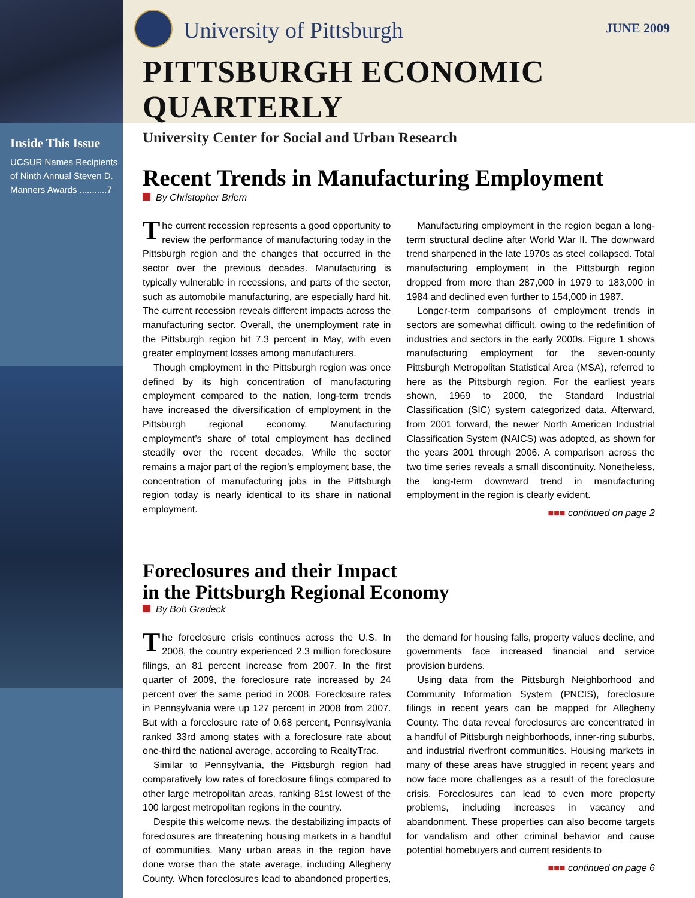Inside This Issue
UCSUR Names Recipients of Ninth Annual Steven D. Manners Awards ...........7
University of Pittsburgh
JUNE 2009
PITTSBURGH ECONOMIC QUARTERLY
University Center for Social and Urban Research
Recent Trends in Manufacturing Employment
By Christopher Briem
The current recession represents a good opportunity to review the performance of manufacturing today in the Pittsburgh region and the changes that occurred in the sector over the previous decades. Manufacturing is typically vulnerable in recessions, and parts of the sector, such as automobile manufacturing, are especially hard hit. The current recession reveals different impacts across the manufacturing sector. Overall, the unemployment rate in the Pittsburgh region hit 7.3 percent in May, with even greater employment losses among manufacturers.
Though employment in the Pittsburgh region was once defined by its high concentration of manufacturing employment compared to the nation, long-term trends have increased the diversification of employment in the Pittsburgh regional economy. Manufacturing employment’s share of total employment has declined steadily over the recent decades. While the sector remains a major part of the region’s employment base, the concentration of manufacturing jobs in the Pittsburgh region today is nearly identical to its share in national employment.
Manufacturing employment in the region began a long-term structural decline after World War II. The downward trend sharpened in the late 1970s as steel collapsed. Total manufacturing employment in the Pittsburgh region dropped from more than 287,000 in 1979 to 183,000 in 1984 and declined even further to 154,000 in 1987.
Longer-term comparisons of employment trends in sectors are somewhat difficult, owing to the redefinition of industries and sectors in the early 2000s. Figure 1 shows manufacturing employment for the seven-county Pittsburgh Metropolitan Statistical Area (MSA), referred to here as the Pittsburgh region. For the earliest years shown, 1969 to 2000, the Standard Industrial Classification (SIC) system categorized data. Afterward, from 2001 forward, the newer North American Industrial Classification System (NAICS) was adopted, as shown for the years 2001 through 2006. A comparison across the two time series reveals a small discontinuity. Nonetheless, the long-term downward trend in manufacturing employment in the region is clearly evident.
■■■ continued on page 2
Foreclosures and their Impact
in the Pittsburgh Regional Economy
By Bob Gradeck
The foreclosure crisis continues across the U.S. In 2008, the country experienced 2.3 million foreclosure filings, an 81 percent increase from 2007. In the first quarter of 2009, the foreclosure rate increased by 24 percent over the same period in 2008. Foreclosure rates in Pennsylvania were up 127 percent in 2008 from 2007. But with a foreclosure rate of 0.68 percent, Pennsylvania ranked 33rd among states with a foreclosure rate about one-third the national average, according to RealtyTrac.
Similar to Pennsylvania, the Pittsburgh region had comparatively low rates of foreclosure filings compared to other large metropolitan areas, ranking 81st lowest of the 100 largest metropolitan regions in the country.
Despite this welcome news, the destabilizing impacts of foreclosures are threatening housing markets in a handful of communities. Many urban areas in the region have done worse than the state average, including Allegheny County. When foreclosures lead to abandoned properties, the demand for housing falls, property values decline, and governments face increased financial and service provision burdens.
Using data from the Pittsburgh Neighborhood and Community Information System (PNCIS), foreclosure filings in recent years can be mapped for Allegheny County. The data reveal foreclosures are concentrated in a handful of Pittsburgh neighborhoods, inner-ring suburbs, and industrial riverfront communities. Housing markets in many of these areas have struggled in recent years and now face more challenges as a result of the foreclosure crisis. Foreclosures can lead to even more property problems, including increases in vacancy and abandonment. These properties can also become targets for vandalism and other criminal behavior and cause potential homebuyers and current residents to
■■■ continued on page 6